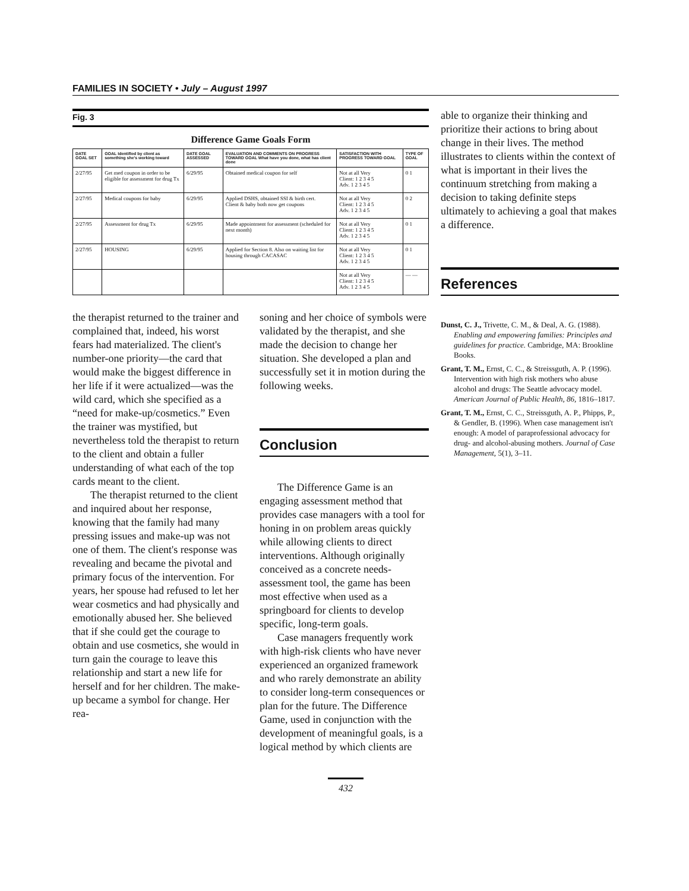FAMILIES IN SOCIETY • July – August 1997
Fig. 3
Difference Game Goals Form
| DATE GOAL SET | GOAL Identified by client as something she's working toward | DATE GOAL ASSESSED | EVALUATION AND COMMENTS ON PROGRESS TOWARD GOAL What have you done, what has client done | SATISFACTION WITH PROGRESS TOWARD GOAL | TYPE OF GOAL |
| --- | --- | --- | --- | --- | --- |
| 2/27/95 | Get med coupon in order to be eligible for assessment for drug Tx | 6/29/95 | Obtained medical coupon for self | Not at all Very Client: 1 2 3 4 5 Adv. 1 2 3 4 5 | 0 1 |
| 2/27/95 | Medical coupons for baby | 6/29/95 | Applied DSHS, obtained SSI & birth cert. Client & baby both now get coupons | Not at all Very Client: 1 2 3 4 5 Adv. 1 2 3 4 5 | 0 2 |
| 2/27/95 | Assessment for drug Tx | 6/29/95 | Made appointment for assessment (scheduled for next month) | Not at all Very Client: 1 2 3 4 5 Adv. 1 2 3 4 5 | 0 1 |
| 2/27/95 | HOUSING | 6/29/95 | Applied for Section 8. Also on waiting list for housing through CACASAC | Not at all Very Client: 1 2 3 4 5 Adv. 1 2 3 4 5 | 0 1 |
| | | | | Not at all Very Client: 1 2 3 4 5 Adv. 1 2 3 4 5 | — — |
the therapist returned to the trainer and complained that, indeed, his worst fears had materialized. The client's number-one priority—the card that would make the biggest difference in her life if it were actualized—was the wild card, which she specified as a “need for make-up/cosmetics.” Even the trainer was mystified, but nevertheless told the therapist to return to the client and obtain a fuller understanding of what each of the top cards meant to the client.
The therapist returned to the client and inquired about her response, knowing that the family had many pressing issues and make-up was not one of them. The client's response was revealing and became the pivotal and primary focus of the intervention. For years, her spouse had refused to let her wear cosmetics and had physically and emotionally abused her. She believed that if she could get the courage to obtain and use cosmetics, she would in turn gain the courage to leave this relationship and start a new life for herself and for her children. The make-up became a symbol for change. Her rea-
soning and her choice of symbols were validated by the therapist, and she made the decision to change her situation. She developed a plan and successfully set it in motion during the following weeks.
Conclusion
The Difference Game is an engaging assessment method that provides case managers with a tool for honing in on problem areas quickly while allowing clients to direct interventions. Although originally conceived as a concrete needs-assessment tool, the game has been most effective when used as a springboard for clients to develop specific, long-term goals.
Case managers frequently work with high-risk clients who have never experienced an organized framework and who rarely demonstrate an ability to consider long-term consequences or plan for the future. The Difference Game, used in conjunction with the development of meaningful goals, is a logical method by which clients are
432
able to organize their thinking and prioritize their actions to bring about change in their lives. The method illustrates to clients within the context of what is important in their lives the continuum stretching from making a decision to taking definite steps ultimately to achieving a goal that makes a difference.
References
Dunst, C. J., Trivette, C. M., & Deal, A. G. (1988). Enabling and empowering families: Principles and guidelines for practice. Cambridge, MA: Brookline Books.
Grant, T. M., Ernst, C. C., & Streissguth, A. P. (1996). Intervention with high risk mothers who abuse alcohol and drugs: The Seattle advocacy model. American Journal of Public Health, 86, 1816–1817.
Grant, T. M., Ernst, C. C., Streissguth, A. P., Phipps, P., & Gendler, B. (1996). When case management isn't enough: A model of paraprofessional advocacy for drug- and alcohol-abusing mothers. Journal of Case Management, 5(1), 3–11.